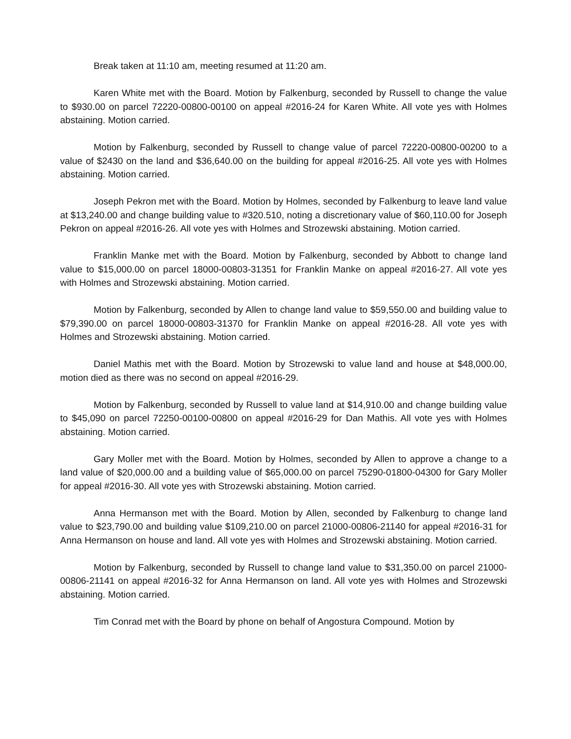Break taken at 11:10 am, meeting resumed at 11:20 am.
Karen White met with the Board. Motion by Falkenburg, seconded by Russell to change the value to $930.00 on parcel 72220-00800-00100 on appeal #2016-24 for Karen White. All vote yes with Holmes abstaining. Motion carried.
Motion by Falkenburg, seconded by Russell to change value of parcel 72220-00800-00200 to a value of $2430 on the land and $36,640.00 on the building for appeal #2016-25. All vote yes with Holmes abstaining. Motion carried.
Joseph Pekron met with the Board. Motion by Holmes, seconded by Falkenburg to leave land value at $13,240.00 and change building value to #320.510, noting a discretionary value of $60,110.00 for Joseph Pekron on appeal #2016-26. All vote yes with Holmes and Strozewski abstaining. Motion carried.
Franklin Manke met with the Board. Motion by Falkenburg, seconded by Abbott to change land value to $15,000.00 on parcel 18000-00803-31351 for Franklin Manke on appeal #2016-27. All vote yes with Holmes and Strozewski abstaining. Motion carried.
Motion by Falkenburg, seconded by Allen to change land value to $59,550.00 and building value to $79,390.00 on parcel 18000-00803-31370 for Franklin Manke on appeal #2016-28. All vote yes with Holmes and Strozewski abstaining. Motion carried.
Daniel Mathis met with the Board. Motion by Strozewski to value land and house at $48,000.00, motion died as there was no second on appeal #2016-29.
Motion by Falkenburg, seconded by Russell to value land at $14,910.00 and change building value to $45,090 on parcel 72250-00100-00800 on appeal #2016-29 for Dan Mathis. All vote yes with Holmes abstaining. Motion carried.
Gary Moller met with the Board. Motion by Holmes, seconded by Allen to approve a change to a land value of $20,000.00 and a building value of $65,000.00 on parcel 75290-01800-04300 for Gary Moller for appeal #2016-30. All vote yes with Strozewski abstaining. Motion carried.
Anna Hermanson met with the Board. Motion by Allen, seconded by Falkenburg to change land value to $23,790.00 and building value $109,210.00 on parcel 21000-00806-21140 for appeal #2016-31 for Anna Hermanson on house and land. All vote yes with Holmes and Strozewski abstaining. Motion carried.
Motion by Falkenburg, seconded by Russell to change land value to $31,350.00 on parcel 21000-00806-21141 on appeal #2016-32 for Anna Hermanson on land. All vote yes with Holmes and Strozewski abstaining. Motion carried.
Tim Conrad met with the Board by phone on behalf of Angostura Compound. Motion by